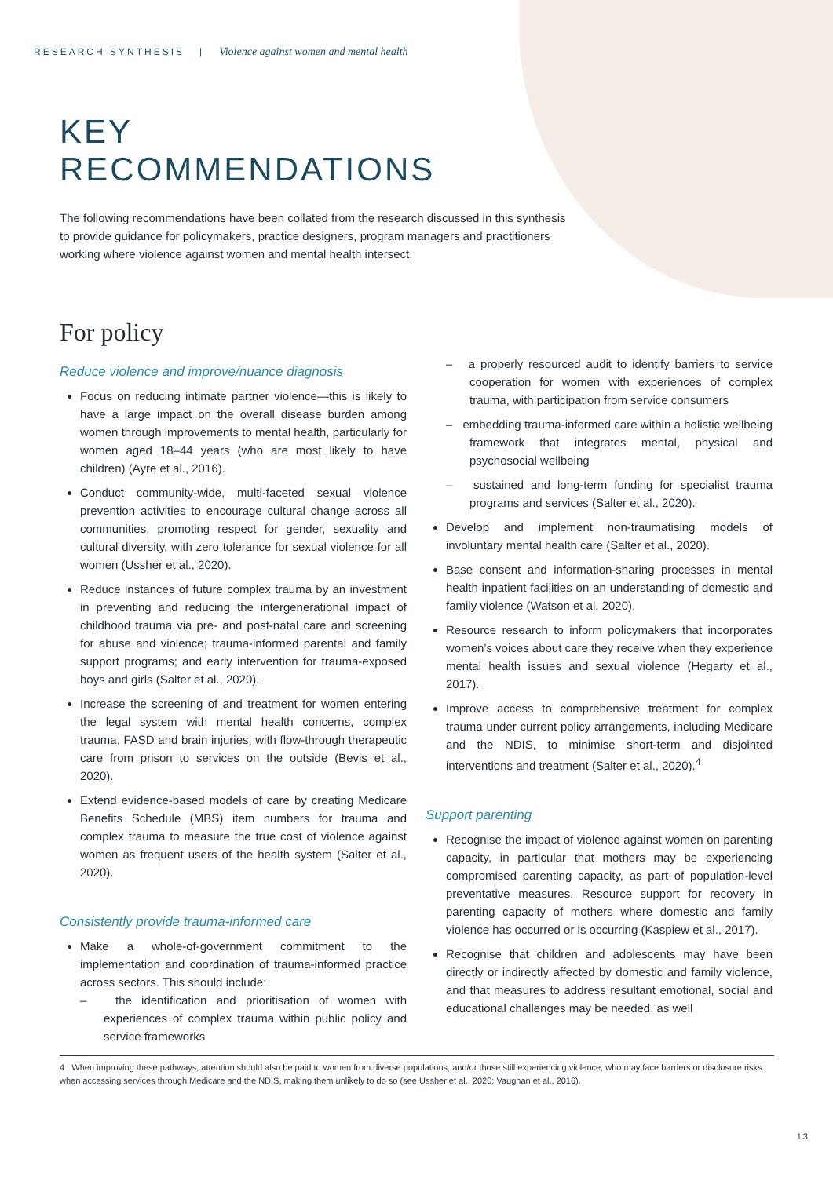RESEARCH SYNTHESIS | Violence against women and mental health
KEY
RECOMMENDATIONS
The following recommendations have been collated from the research discussed in this synthesis to provide guidance for policymakers, practice designers, program managers and practitioners working where violence against women and mental health intersect.
For policy
Reduce violence and improve/nuance diagnosis
Focus on reducing intimate partner violence—this is likely to have a large impact on the overall disease burden among women through improvements to mental health, particularly for women aged 18–44 years (who are most likely to have children) (Ayre et al., 2016).
Conduct community-wide, multi-faceted sexual violence prevention activities to encourage cultural change across all communities, promoting respect for gender, sexuality and cultural diversity, with zero tolerance for sexual violence for all women (Ussher et al., 2020).
Reduce instances of future complex trauma by an investment in preventing and reducing the intergenerational impact of childhood trauma via pre- and post-natal care and screening for abuse and violence; trauma-informed parental and family support programs; and early intervention for trauma-exposed boys and girls (Salter et al., 2020).
Increase the screening of and treatment for women entering the legal system with mental health concerns, complex trauma, FASD and brain injuries, with flow-through therapeutic care from prison to services on the outside (Bevis et al., 2020).
Extend evidence-based models of care by creating Medicare Benefits Schedule (MBS) item numbers for trauma and complex trauma to measure the true cost of violence against women as frequent users of the health system (Salter et al., 2020).
Consistently provide trauma-informed care
Make a whole-of-government commitment to the implementation and coordination of trauma-informed practice across sectors. This should include:
– the identification and prioritisation of women with experiences of complex trauma within public policy and service frameworks
– a properly resourced audit to identify barriers to service cooperation for women with experiences of complex trauma, with participation from service consumers
– embedding trauma-informed care within a holistic wellbeing framework that integrates mental, physical and psychosocial wellbeing
– sustained and long-term funding for specialist trauma programs and services (Salter et al., 2020).
Develop and implement non-traumatising models of involuntary mental health care (Salter et al., 2020).
Base consent and information-sharing processes in mental health inpatient facilities on an understanding of domestic and family violence (Watson et al. 2020).
Resource research to inform policymakers that incorporates women’s voices about care they receive when they experience mental health issues and sexual violence (Hegarty et al., 2017).
Improve access to comprehensive treatment for complex trauma under current policy arrangements, including Medicare and the NDIS, to minimise short-term and disjointed interventions and treatment (Salter et al., 2020).<sup>4</sup>
Support parenting
Recognise the impact of violence against women on parenting capacity, in particular that mothers may be experiencing compromised parenting capacity, as part of population-level preventative measures. Resource support for recovery in parenting capacity of mothers where domestic and family violence has occurred or is occurring (Kaspiew et al., 2017).
Recognise that children and adolescents may have been directly or indirectly affected by domestic and family violence, and that measures to address resultant emotional, social and educational challenges may be needed, as well
4 When improving these pathways, attention should also be paid to women from diverse populations, and/or those still experiencing violence, who may face barriers or disclosure risks when accessing services through Medicare and the NDIS, making them unlikely to do so (see Ussher et al., 2020; Vaughan et al., 2016).
13